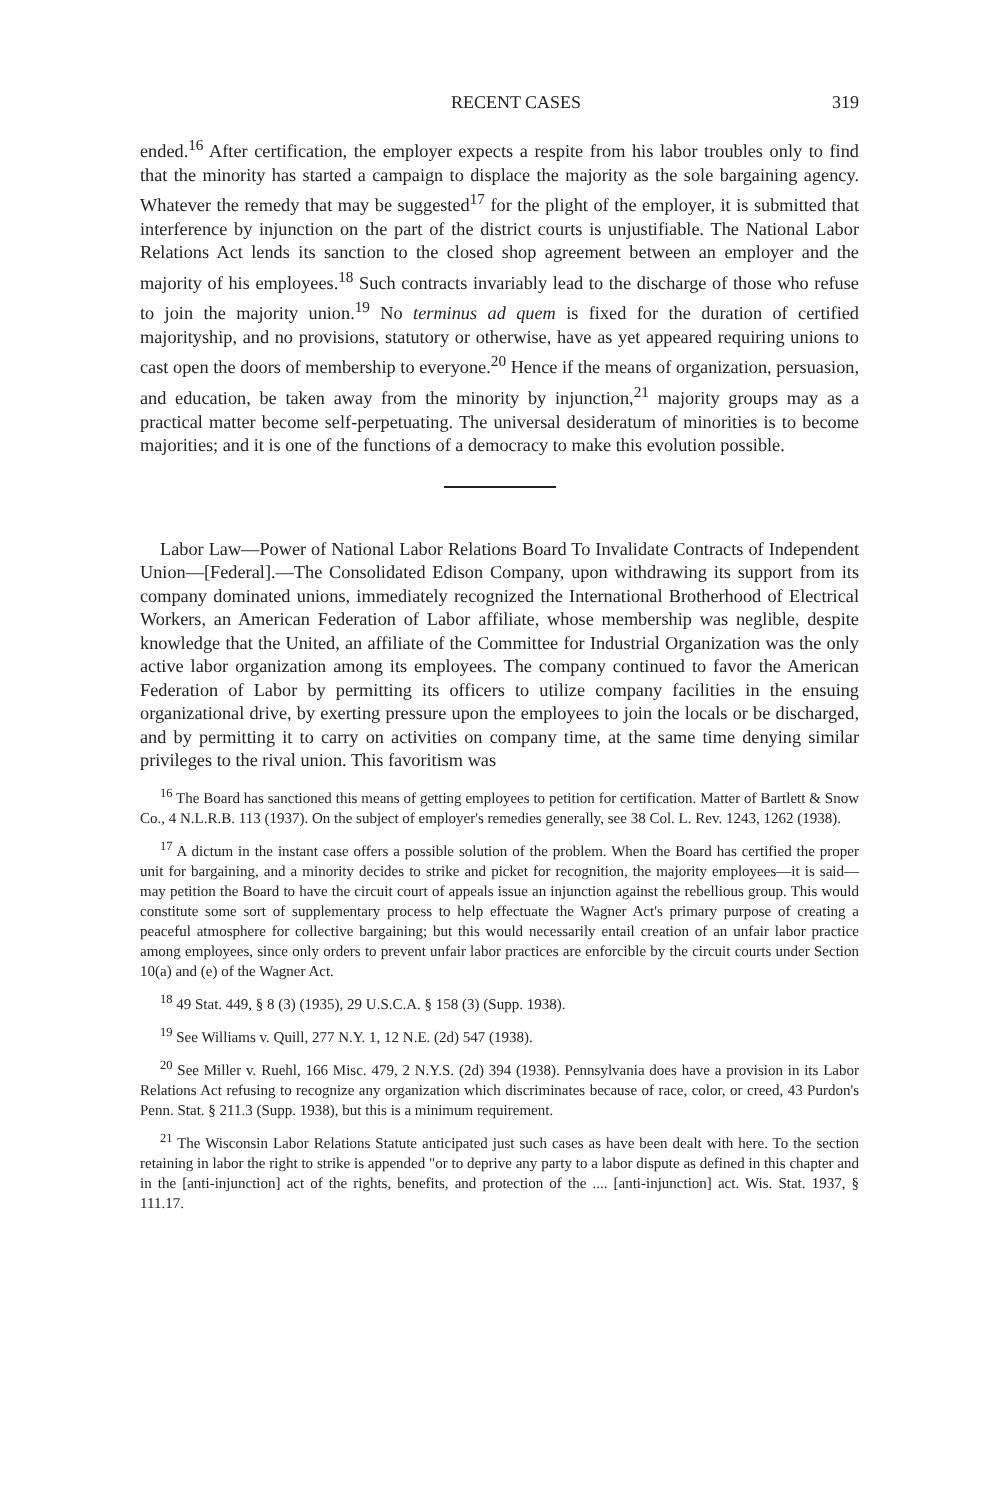RECENT CASES 319
ended.<sup>16</sup> After certification, the employer expects a respite from his labor troubles only to find that the minority has started a campaign to displace the majority as the sole bargaining agency. Whatever the remedy that may be suggested<sup>17</sup> for the plight of the employer, it is submitted that interference by injunction on the part of the district courts is unjustifiable. The National Labor Relations Act lends its sanction to the closed shop agreement between an employer and the majority of his employees.<sup>18</sup> Such contracts invariably lead to the discharge of those who refuse to join the majority union.<sup>19</sup> No terminus ad quem is fixed for the duration of certified majorityship, and no provisions, statutory or otherwise, have as yet appeared requiring unions to cast open the doors of membership to everyone.<sup>20</sup> Hence if the means of organization, persuasion, and education, be taken away from the minority by injunction,<sup>21</sup> majority groups may as a practical matter become self-perpetuating. The universal desideratum of minorities is to become majorities; and it is one of the functions of a democracy to make this evolution possible.
Labor Law—Power of National Labor Relations Board To Invalidate Contracts of Independent Union—[Federal].—The Consolidated Edison Company, upon withdrawing its support from its company dominated unions, immediately recognized the International Brotherhood of Electrical Workers, an American Federation of Labor affiliate, whose membership was neglible, despite knowledge that the United, an affiliate of the Committee for Industrial Organization was the only active labor organization among its employees. The company continued to favor the American Federation of Labor by permitting its officers to utilize company facilities in the ensuing organizational drive, by exerting pressure upon the employees to join the locals or be discharged, and by permitting it to carry on activities on company time, at the same time denying similar privileges to the rival union. This favoritism was
<sup>16</sup> The Board has sanctioned this means of getting employees to petition for certification. Matter of Bartlett & Snow Co., 4 N.L.R.B. 113 (1937). On the subject of employer's remedies generally, see 38 Col. L. Rev. 1243, 1262 (1938).
<sup>17</sup> A dictum in the instant case offers a possible solution of the problem. When the Board has certified the proper unit for bargaining, and a minority decides to strike and picket for recognition, the majority employees—it is said—may petition the Board to have the circuit court of appeals issue an injunction against the rebellious group. This would constitute some sort of supplementary process to help effectuate the Wagner Act's primary purpose of creating a peaceful atmosphere for collective bargaining; but this would necessarily entail creation of an unfair labor practice among employees, since only orders to prevent unfair labor practices are enforcible by the circuit courts under Section 10(a) and (e) of the Wagner Act.
<sup>18</sup> 49 Stat. 449, § 8 (3) (1935), 29 U.S.C.A. § 158 (3) (Supp. 1938).
<sup>19</sup> See Williams v. Quill, 277 N.Y. 1, 12 N.E. (2d) 547 (1938).
<sup>20</sup> See Miller v. Ruehl, 166 Misc. 479, 2 N.Y.S. (2d) 394 (1938). Pennsylvania does have a provision in its Labor Relations Act refusing to recognize any organization which discriminates because of race, color, or creed, 43 Purdon's Penn. Stat. § 211.3 (Supp. 1938), but this is a minimum requirement.
<sup>21</sup> The Wisconsin Labor Relations Statute anticipated just such cases as have been dealt with here. To the section retaining in labor the right to strike is appended "or to deprive any party to a labor dispute as defined in this chapter and in the [anti-injunction] act of the rights, benefits, and protection of the .... [anti-injunction] act. Wis. Stat. 1937, § 111.17.